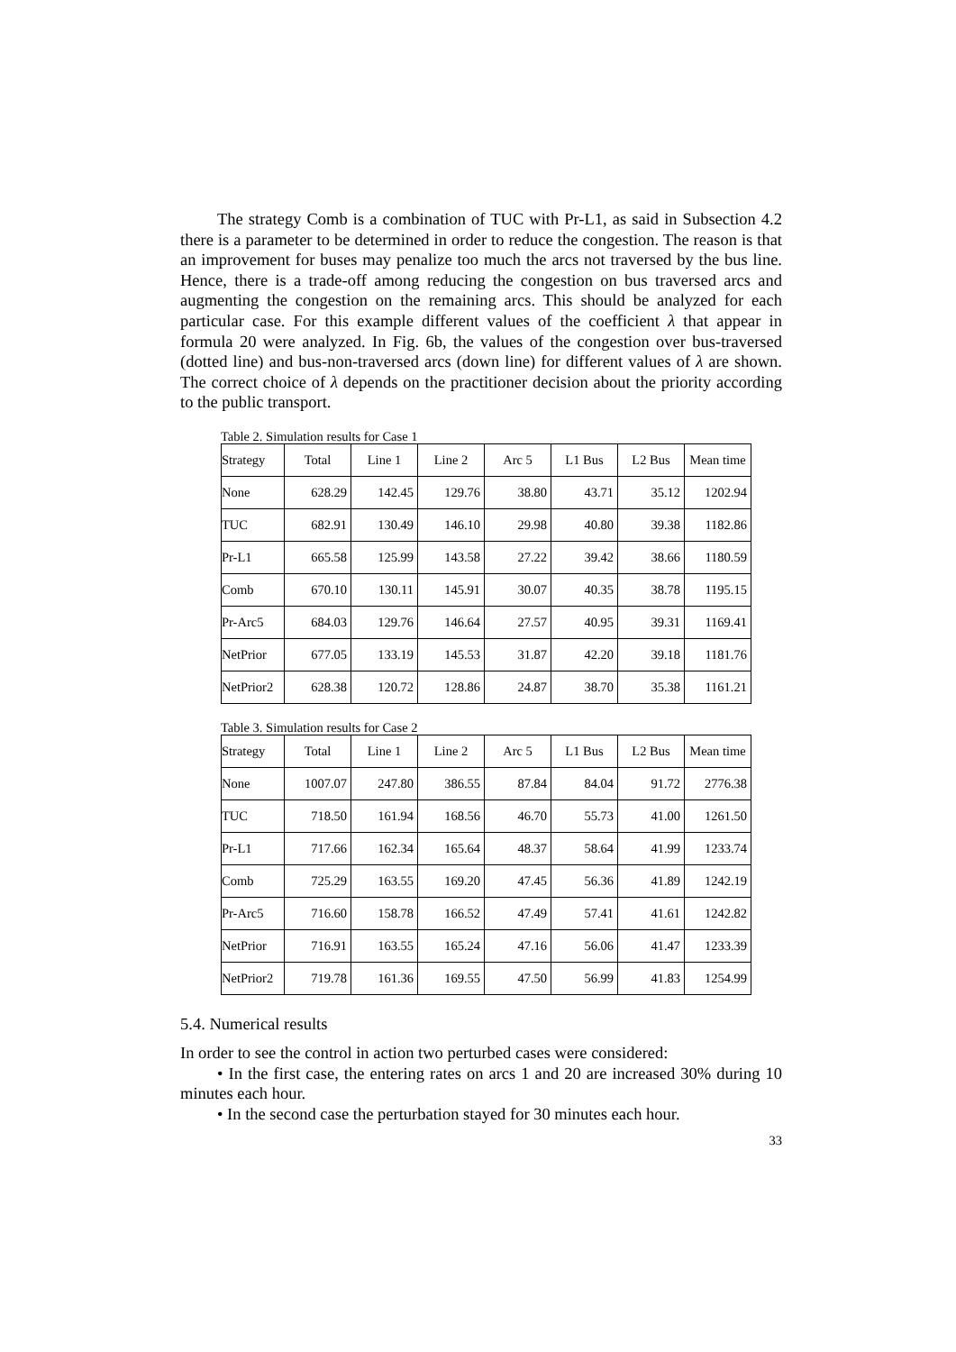The strategy Comb is a combination of TUC with Pr-L1, as said in Subsection 4.2 there is a parameter to be determined in order to reduce the congestion. The reason is that an improvement for buses may penalize too much the arcs not traversed by the bus line. Hence, there is a trade-off among reducing the congestion on bus traversed arcs and augmenting the congestion on the remaining arcs. This should be analyzed for each particular case. For this example different values of the coefficient λ that appear in formula 20 were analyzed. In Fig. 6b, the values of the congestion over bus-traversed (dotted line) and bus-non-traversed arcs (down line) for different values of λ are shown. The correct choice of λ depends on the practitioner decision about the priority according to the public transport.
Table 2. Simulation results for Case 1
| Strategy | Total | Line 1 | Line 2 | Arc 5 | L1 Bus | L2 Bus | Mean time |
| None | 628.29 | 142.45 | 129.76 | 38.80 | 43.71 | 35.12 | 1202.94 |
| TUC | 682.91 | 130.49 | 146.10 | 29.98 | 40.80 | 39.38 | 1182.86 |
| Pr-L1 | 665.58 | 125.99 | 143.58 | 27.22 | 39.42 | 38.66 | 1180.59 |
| Comb | 670.10 | 130.11 | 145.91 | 30.07 | 40.35 | 38.78 | 1195.15 |
| Pr-Arc5 | 684.03 | 129.76 | 146.64 | 27.57 | 40.95 | 39.31 | 1169.41 |
| NetPrior | 677.05 | 133.19 | 145.53 | 31.87 | 42.20 | 39.18 | 1181.76 |
| NetPrior2 | 628.38 | 120.72 | 128.86 | 24.87 | 38.70 | 35.38 | 1161.21 |
Table 3. Simulation results for Case 2
| Strategy | Total | Line 1 | Line 2 | Arc 5 | L1 Bus | L2 Bus | Mean time |
| None | 1007.07 | 247.80 | 386.55 | 87.84 | 84.04 | 91.72 | 2776.38 |
| TUC | 718.50 | 161.94 | 168.56 | 46.70 | 55.73 | 41.00 | 1261.50 |
| Pr-L1 | 717.66 | 162.34 | 165.64 | 48.37 | 58.64 | 41.99 | 1233.74 |
| Comb | 725.29 | 163.55 | 169.20 | 47.45 | 56.36 | 41.89 | 1242.19 |
| Pr-Arc5 | 716.60 | 158.78 | 166.52 | 47.49 | 57.41 | 41.61 | 1242.82 |
| NetPrior | 716.91 | 163.55 | 165.24 | 47.16 | 56.06 | 41.47 | 1233.39 |
| NetPrior2 | 719.78 | 161.36 | 169.55 | 47.50 | 56.99 | 41.83 | 1254.99 |
5.4. Numerical results
In order to see the control in action two perturbed cases were considered:
• In the first case, the entering rates on arcs 1 and 20 are increased 30% during 10 minutes each hour.
• In the second case the perturbation stayed for 30 minutes each hour.
33